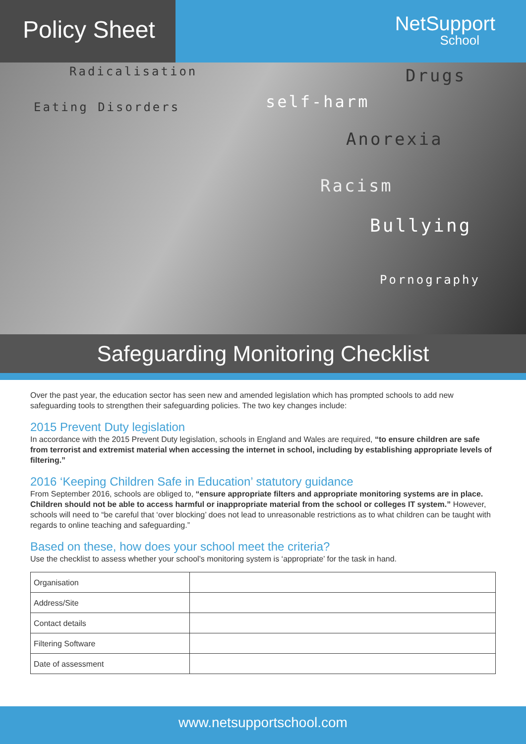Policy Sheet
NetSupport
School
Radicalisation Drugs
Eating Disorders self-harm
Anorexia
Racism
Bullying
Pornography
Safeguarding Monitoring Checklist
Over the past year, the education sector has seen new and amended legislation which has prompted schools to add new safeguarding tools to strengthen their safeguarding policies. The two key changes include:
2015 Prevent Duty legislation
In accordance with the 2015 Prevent Duty legislation, schools in England and Wales are required, “to ensure children are safe from terrorist and extremist material when accessing the internet in school, including by establishing appropriate levels of filtering.”
2016 ‘Keeping Children Safe in Education’ statutory guidance
From September 2016, schools are obliged to, “ensure appropriate filters and appropriate monitoring systems are in place. Children should not be able to access harmful or inappropriate material from the school or colleges IT system.” However, schools will need to “be careful that ‘over blocking’ does not lead to unreasonable restrictions as to what children can be taught with regards to online teaching and safeguarding.”
Based on these, how does your school meet the criteria?
Use the checklist to assess whether your school’s monitoring system is ‘appropriate’ for the task in hand.
| Organisation | |
| Address/Site | |
| Contact details | |
| Filtering Software | |
| Date of assessment | |
www.netsupportschool.com